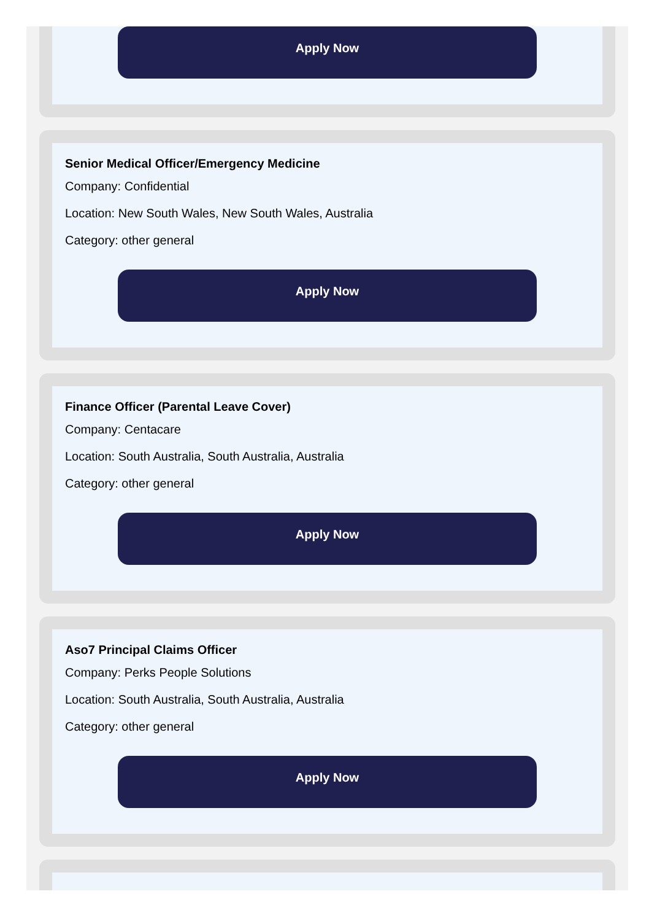Apply Now
Senior Medical Officer/Emergency Medicine
Company: Confidential
Location: New South Wales, New South Wales, Australia
Category: other general
Apply Now
Finance Officer (Parental Leave Cover)
Company: Centacare
Location: South Australia, South Australia, Australia
Category: other general
Apply Now
Aso7 Principal Claims Officer
Company: Perks People Solutions
Location: South Australia, South Australia, Australia
Category: other general
Apply Now